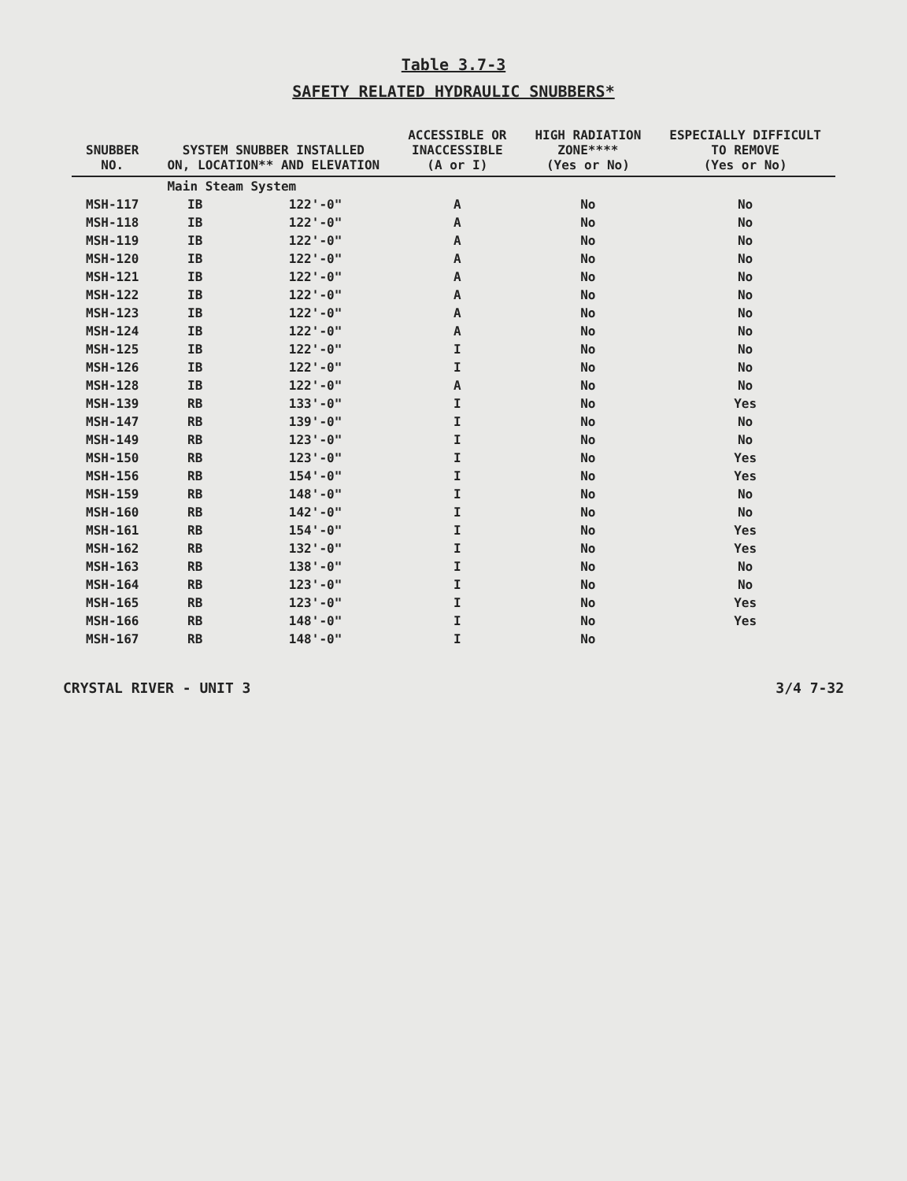Table 3.7-3
SAFETY RELATED HYDRAULIC SNUBBERS*
| SNUBBER NO. | SYSTEM SNUBBER INSTALLED ON, LOCATION** AND ELEVATION | | ACCESSIBLE OR INACCESSIBLE (A or I) | HIGH RADIATION ZONE**** (Yes or No) | ESPECIALLY DIFFICULT TO REMOVE (Yes or No) |
| --- | --- | --- | --- | --- | --- |
| | Main Steam System | | | | |
| MSH-117 | IB | 122'-0" | A | No | No |
| MSH-118 | IB | 122'-0" | A | No | No |
| MSH-119 | IB | 122'-0" | A | No | No |
| MSH-120 | IB | 122'-0" | A | No | No |
| MSH-121 | IB | 122'-0" | A | No | No |
| MSH-122 | IB | 122'-0" | A | No | No |
| MSH-123 | IB | 122'-0" | A | No | No |
| MSH-124 | IB | 122'-0" | A | No | No |
| MSH-125 | IB | 122'-0" | I | No | No |
| MSH-126 | IB | 122'-0" | I | No | No |
| MSH-128 | IB | 122'-0" | A | No | No |
| MSH-139 | RB | 133'-0" | I | No | Yes |
| MSH-147 | RB | 139'-0" | I | No | No |
| MSH-149 | RB | 123'-0" | I | No | No |
| MSH-150 | RB | 123'-0" | I | No | Yes |
| MSH-156 | RB | 154'-0" | I | No | Yes |
| MSH-159 | RB | 148'-0" | I | No | No |
| MSH-160 | RB | 142'-0" | I | No | No |
| MSH-161 | RB | 154'-0" | I | No | Yes |
| MSH-162 | RB | 132'-0" | I | No | Yes |
| MSH-163 | RB | 138'-0" | I | No | No |
| MSH-164 | RB | 123'-0" | I | No | No |
| MSH-165 | RB | 123'-0" | I | No | Yes |
| MSH-166 | RB | 148'-0" | I | No | Yes |
| MSH-167 | RB | 148'-0" | I | No | |
CRYSTAL RIVER - UNIT 3 3/4 7-32